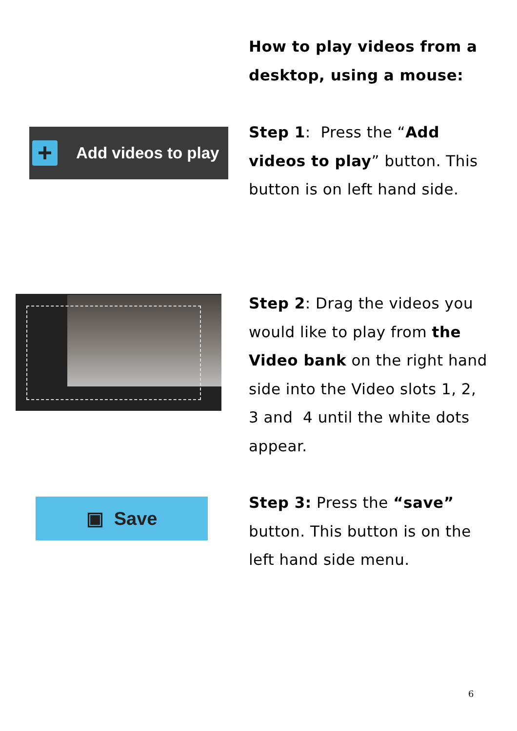How to play videos from a desktop, using a mouse:
+
Add videos to play
Step 1: Press the “Add videos to play” button. This button is on left hand side.
Step 2: Drag the videos you would like to play from the Video bank on the right hand side into the Video slots 1, 2, 3 and 4 until the white dots appear.
▣ Save
Step 3: Press the “save” button. This button is on the left hand side menu.
6